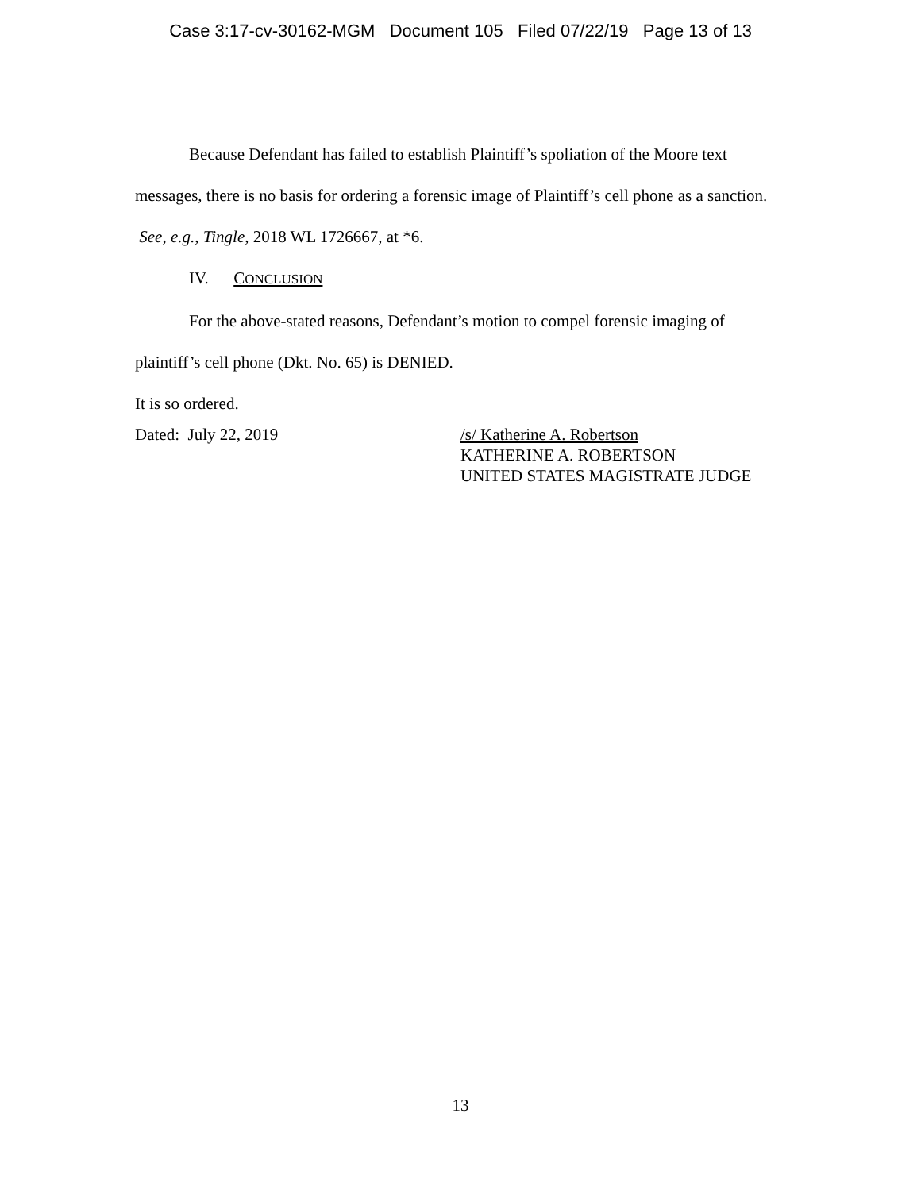Case 3:17-cv-30162-MGM Document 105 Filed 07/22/19 Page 13 of 13
Because Defendant has failed to establish Plaintiff’s spoliation of the Moore text messages, there is no basis for ordering a forensic image of Plaintiff’s cell phone as a sanction. See, e.g., Tingle, 2018 WL 1726667, at *6.
IV. CONCLUSION
For the above-stated reasons, Defendant’s motion to compel forensic imaging of plaintiff’s cell phone (Dkt. No. 65) is DENIED.
It is so ordered.
Dated: July 22, 2019 /s/ Katherine A. Robertson
KATHERINE A. ROBERTSON
UNITED STATES MAGISTRATE JUDGE
13